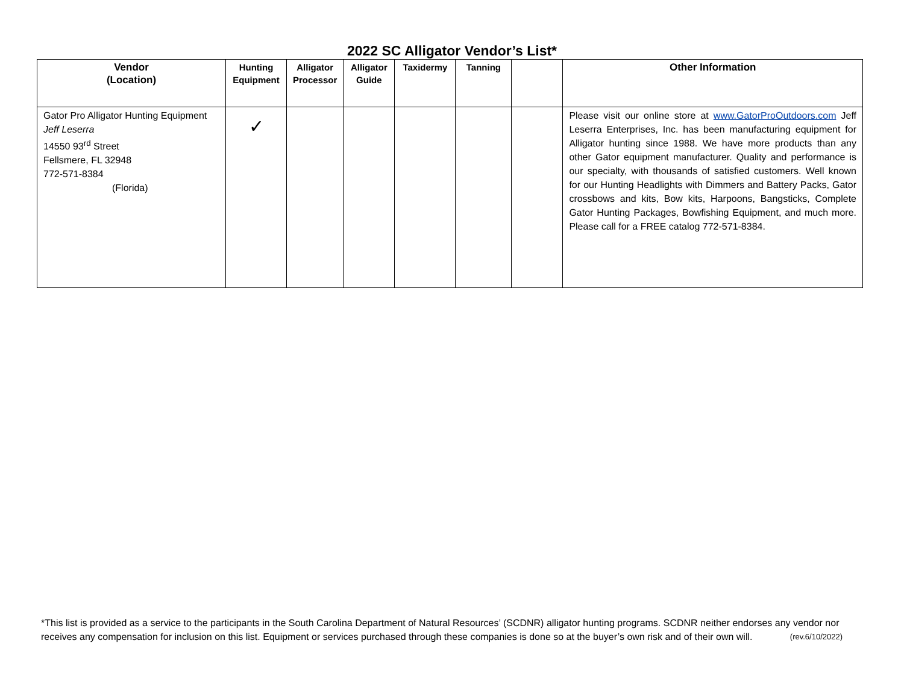2022 SC Alligator Vendor’s List*
| Vendor (Location) | Hunting Equipment | Alligator Processor | Alligator Guide | Taxidermy | Tanning | | Other Information |
| --- | --- | --- | --- | --- | --- | --- | --- |
| Gator Pro Alligator Hunting Equipment Jeff Leserra 14550 93<sup>rd</sup> Street Fellsmere, FL 32948 772-571-8384 (Florida) | ✓ | | | | | | Please visit our online store at www.GatorProOutdoors.com Jeff Leserra Enterprises, Inc. has been manufacturing equipment for Alligator hunting since 1988. We have more products than any other Gator equipment manufacturer. Quality and performance is our specialty, with thousands of satisfied customers. Well known for our Hunting Headlights with Dimmers and Battery Packs, Gator crossbows and kits, Bow kits, Harpoons, Bangsticks, Complete Gator Hunting Packages, Bowfishing Equipment, and much more. Please call for a FREE catalog 772-571-8384. |
*This list is provided as a service to the participants in the South Carolina Department of Natural Resources’ (SCDNR) alligator hunting programs. SCDNR neither endorses any vendor nor receives any compensation for inclusion on this list. Equipment or services purchased through these companies is done so at the buyer’s own risk and of their own will. (rev.6/10/2022)